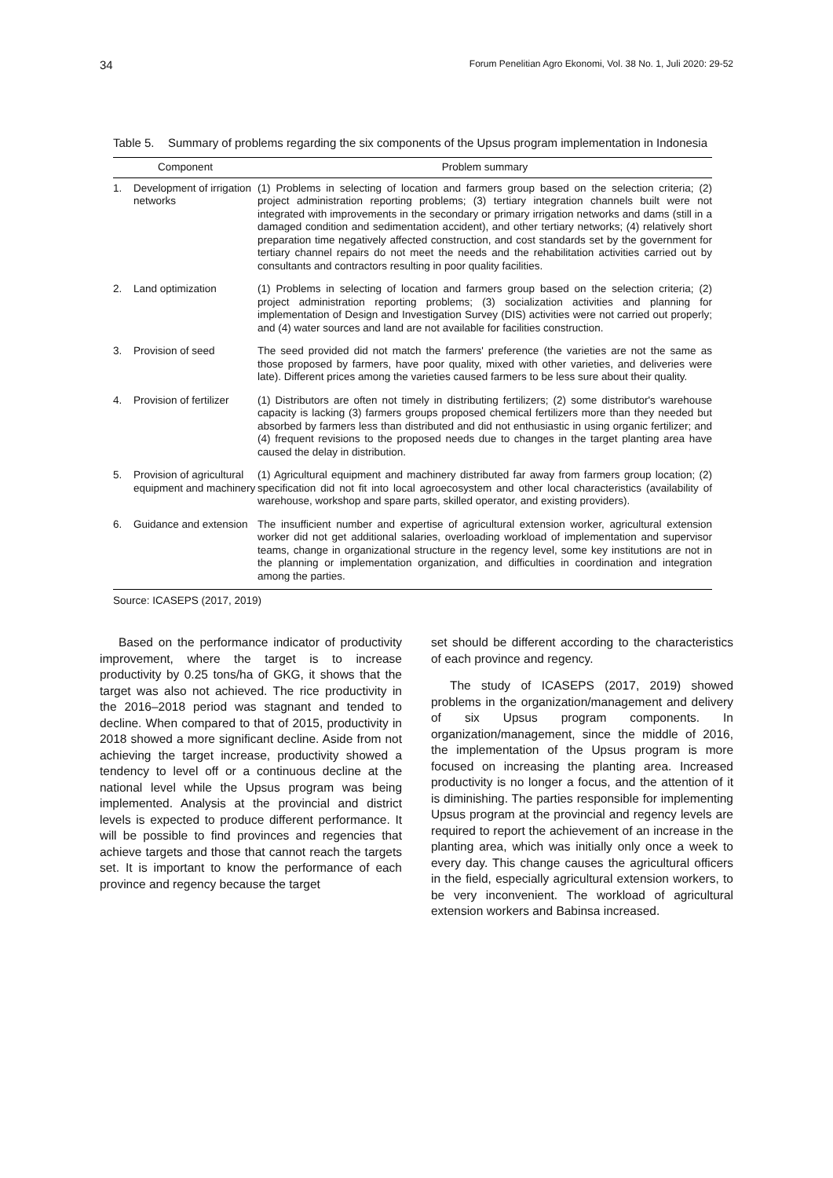34 Forum Penelitian Agro Ekonomi, Vol. 38 No. 1, Juli 2020: 29-52
Table 5. Summary of problems regarding the six components of the Upsus program implementation in Indonesia
| Component | | Problem summary |
| --- | --- | --- |
| 1. | Development of irrigation networks | (1) Problems in selecting of location and farmers group based on the selection criteria; (2) project administration reporting problems; (3) tertiary integration channels built were not integrated with improvements in the secondary or primary irrigation networks and dams (still in a damaged condition and sedimentation accident), and other tertiary networks; (4) relatively short preparation time negatively affected construction, and cost standards set by the government for tertiary channel repairs do not meet the needs and the rehabilitation activities carried out by consultants and contractors resulting in poor quality facilities. |
| 2. | Land optimization | (1) Problems in selecting of location and farmers group based on the selection criteria; (2) project administration reporting problems; (3) socialization activities and planning for implementation of Design and Investigation Survey (DIS) activities were not carried out properly; and (4) water sources and land are not available for facilities construction. |
| 3. | Provision of seed | The seed provided did not match the farmers' preference (the varieties are not the same as those proposed by farmers, have poor quality, mixed with other varieties, and deliveries were late). Different prices among the varieties caused farmers to be less sure about their quality. |
| 4. | Provision of fertilizer | (1) Distributors are often not timely in distributing fertilizers; (2) some distributor's warehouse capacity is lacking (3) farmers groups proposed chemical fertilizers more than they needed but absorbed by farmers less than distributed and did not enthusiastic in using organic fertilizer; and (4) frequent revisions to the proposed needs due to changes in the target planting area have caused the delay in distribution. |
| 5. | Provision of agricultural equipment and machinery | (1) Agricultural equipment and machinery distributed far away from farmers group location; (2) specification did not fit into local agroecosystem and other local characteristics (availability of warehouse, workshop and spare parts, skilled operator, and existing providers). |
| 6. | Guidance and extension | The insufficient number and expertise of agricultural extension worker, agricultural extension worker did not get additional salaries, overloading workload of implementation and supervisor teams, change in organizational structure in the regency level, some key institutions are not in the planning or implementation organization, and difficulties in coordination and integration among the parties. |
Source: ICASEPS (2017, 2019)
Based on the performance indicator of productivity improvement, where the target is to increase productivity by 0.25 tons/ha of GKG, it shows that the target was also not achieved. The rice productivity in the 2016–2018 period was stagnant and tended to decline. When compared to that of 2015, productivity in 2018 showed a more significant decline. Aside from not achieving the target increase, productivity showed a tendency to level off or a continuous decline at the national level while the Upsus program was being implemented. Analysis at the provincial and district levels is expected to produce different performance. It will be possible to find provinces and regencies that achieve targets and those that cannot reach the targets set. It is important to know the performance of each province and regency because the target
set should be different according to the characteristics of each province and regency.
The study of ICASEPS (2017, 2019) showed problems in the organization/management and delivery of six Upsus program components. In organization/management, since the middle of 2016, the implementation of the Upsus program is more focused on increasing the planting area. Increased productivity is no longer a focus, and the attention of it is diminishing. The parties responsible for implementing Upsus program at the provincial and regency levels are required to report the achievement of an increase in the planting area, which was initially only once a week to every day. This change causes the agricultural officers in the field, especially agricultural extension workers, to be very inconvenient. The workload of agricultural extension workers and Babinsa increased.